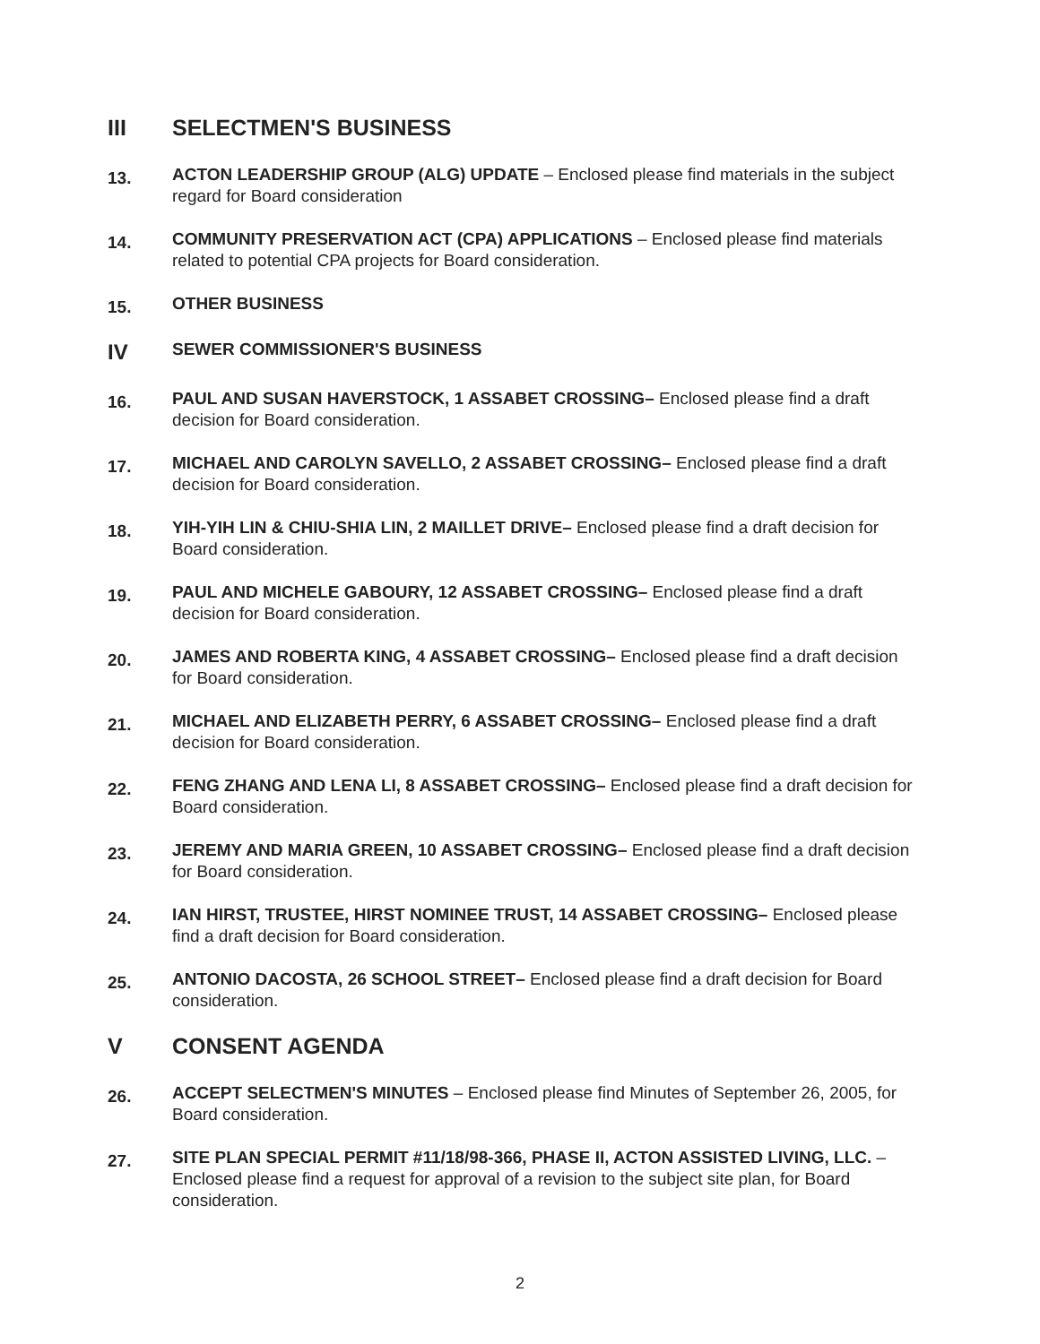III SELECTMEN'S BUSINESS
13. ACTON LEADERSHIP GROUP (ALG) UPDATE – Enclosed please find materials in the subject regard for Board consideration
14. COMMUNITY PRESERVATION ACT (CPA) APPLICATIONS – Enclosed please find materials related to potential CPA projects for Board consideration.
15. OTHER BUSINESS
IV SEWER COMMISSIONER'S BUSINESS
16. PAUL AND SUSAN HAVERSTOCK, 1 ASSABET CROSSING– Enclosed please find a draft decision for Board consideration.
17. MICHAEL AND CAROLYN SAVELLO, 2 ASSABET CROSSING– Enclosed please find a draft decision for Board consideration.
18. YIH-YIH LIN & CHIU-SHIA LIN, 2 MAILLET DRIVE– Enclosed please find a draft decision for Board consideration.
19. PAUL AND MICHELE GABOURY, 12 ASSABET CROSSING– Enclosed please find a draft decision for Board consideration.
20. JAMES AND ROBERTA KING, 4 ASSABET CROSSING– Enclosed please find a draft decision for Board consideration.
21. MICHAEL AND ELIZABETH PERRY, 6 ASSABET CROSSING– Enclosed please find a draft decision for Board consideration.
22. FENG ZHANG AND LENA LI, 8 ASSABET CROSSING– Enclosed please find a draft decision for Board consideration.
23. JEREMY AND MARIA GREEN, 10 ASSABET CROSSING– Enclosed please find a draft decision for Board consideration.
24. IAN HIRST, TRUSTEE, HIRST NOMINEE TRUST, 14 ASSABET CROSSING– Enclosed please find a draft decision for Board consideration.
25. ANTONIO DACOSTA, 26 SCHOOL STREET– Enclosed please find a draft decision for Board consideration.
V CONSENT AGENDA
26. ACCEPT SELECTMEN'S MINUTES – Enclosed please find Minutes of September 26, 2005, for Board consideration.
27. SITE PLAN SPECIAL PERMIT #11/18/98-366, PHASE II, ACTON ASSISTED LIVING, LLC. – Enclosed please find a request for approval of a revision to the subject site plan, for Board consideration.
2